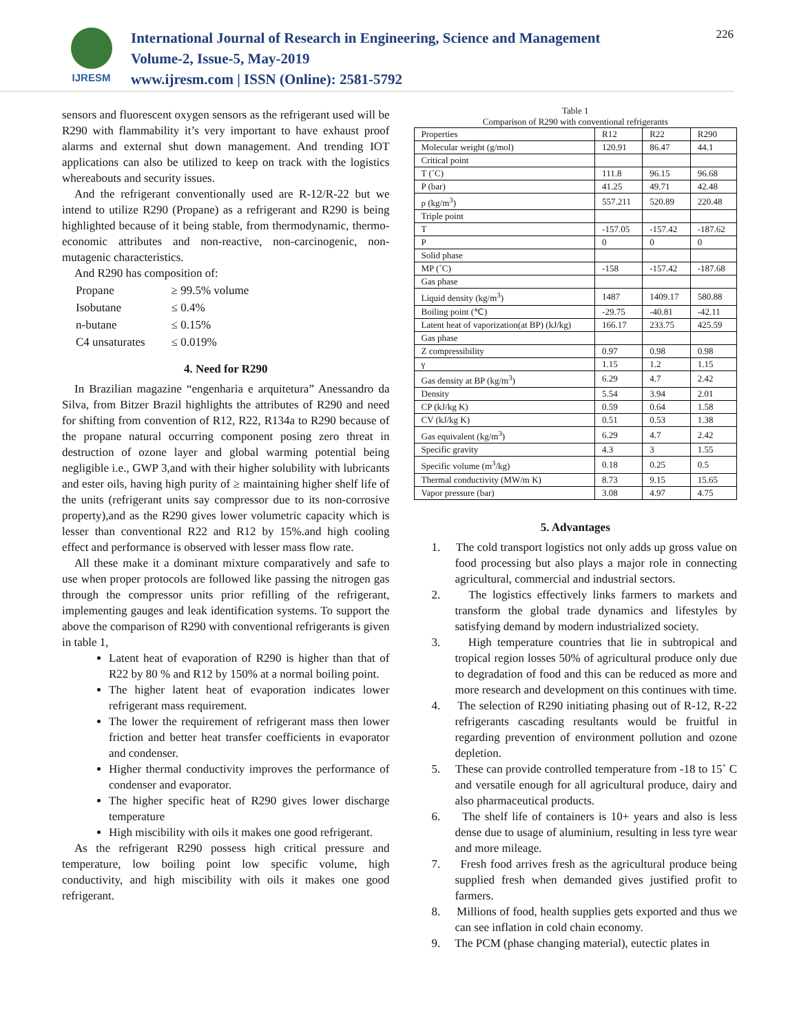IJRESM
International Journal of Research in Engineering, Science and Management
Volume-2, Issue-5, May-2019
www.ijresm.com | ISSN (Online): 2581-5792
226
sensors and fluorescent oxygen sensors as the refrigerant used will be R290 with flammability it’s very important to have exhaust proof alarms and external shut down management. And trending IOT applications can also be utilized to keep on track with the logistics whereabouts and security issues.
And the refrigerant conventionally used are R-12/R-22 but we intend to utilize R290 (Propane) as a refrigerant and R290 is being highlighted because of it being stable, from thermodynamic, thermo-economic attributes and non-reactive, non-carcinogenic, non-mutagenic characteristics.
And R290 has composition of:
| Propane | ≥ 99.5% volume |
| Isobutane | ≤ 0.4% |
| n-butane | ≤ 0.15% |
| C4 unsaturates | ≤ 0.019% |
4. Need for R290
In Brazilian magazine “engenharia e arquitetura” Anessandro da Silva, from Bitzer Brazil highlights the attributes of R290 and need for shifting from convention of R12, R22, R134a to R290 because of the propane natural occurring component posing zero threat in destruction of ozone layer and global warming potential being negligible i.e., GWP 3,and with their higher solubility with lubricants and ester oils, having high purity of ≥ maintaining higher shelf life of the units (refrigerant units say compressor due to its non-corrosive property),and as the R290 gives lower volumetric capacity which is lesser than conventional R22 and R12 by 15%.and high cooling effect and performance is observed with lesser mass flow rate.
All these make it a dominant mixture comparatively and safe to use when proper protocols are followed like passing the nitrogen gas through the compressor units prior refilling of the refrigerant, implementing gauges and leak identification systems. To support the above the comparison of R290 with conventional refrigerants is given in table 1,
Latent heat of evaporation of R290 is higher than that of R22 by 80 % and R12 by 150% at a normal boiling point.
The higher latent heat of evaporation indicates lower refrigerant mass requirement.
The lower the requirement of refrigerant mass then lower friction and better heat transfer coefficients in evaporator and condenser.
Higher thermal conductivity improves the performance of condenser and evaporator.
The higher specific heat of R290 gives lower discharge temperature
High miscibility with oils it makes one good refrigerant.
As the refrigerant R290 possess high critical pressure and temperature, low boiling point low specific volume, high conductivity, and high miscibility with oils it makes one good refrigerant.
Table 1
Comparison of R290 with conventional refrigerants
| Properties | R12 | R22 | R290 |
| Molecular weight (g/mol) | 120.91 | 86.47 | 44.1 |
| Critical point | | | |
| T (˚C) | 111.8 | 96.15 | 96.68 |
| P (bar) | 41.25 | 49.71 | 42.48 |
| ρ (kg/m<sup>3</sup>) | 557.211 | 520.89 | 220.48 |
| Triple point | | | |
| T | -157.05 | -157.42 | -187.62 |
| P | 0 | 0 | 0 |
| Solid phase | | | |
| MP (˚C) | -158 | -157.42 | -187.68 |
| Gas phase | | | |
| Liquid density (kg/m<sup>3</sup>) | 1487 | 1409.17 | 580.88 |
| Boiling point (℃) | -29.75 | -40.81 | -42.11 |
| Latent heat of vaporization(at BP) (kJ/kg) | 166.17 | 233.75 | 425.59 |
| Gas phase | | | |
| Z compressibility | 0.97 | 0.98 | 0.98 |
| γ | 1.15 | 1.2 | 1.15 |
| Gas density at BP (kg/m<sup>3</sup>) | 6.29 | 4.7 | 2.42 |
| Density | 5.54 | 3.94 | 2.01 |
| CP (kJ/kg K) | 0.59 | 0.64 | 1.58 |
| CV (kJ/kg K) | 0.51 | 0.53 | 1.38 |
| Gas equivalent (kg/m<sup>3</sup>) | 6.29 | 4.7 | 2.42 |
| Specific gravity | 4.3 | 3 | 1.55 |
| Specific volume (m<sup>3</sup>/kg) | 0.18 | 0.25 | 0.5 |
| Thermal conductivity (MW/m K) | 8.73 | 9.15 | 15.65 |
| Vapor pressure (bar) | 3.08 | 4.97 | 4.75 |
5. Advantages
1. The cold transport logistics not only adds up gross value on food processing but also plays a major role in connecting agricultural, commercial and industrial sectors.
2. The logistics effectively links farmers to markets and transform the global trade dynamics and lifestyles by satisfying demand by modern industrialized society.
3. High temperature countries that lie in subtropical and tropical region losses 50% of agricultural produce only due to degradation of food and this can be reduced as more and more research and development on this continues with time.
4. The selection of R290 initiating phasing out of R-12, R-22 refrigerants cascading resultants would be fruitful in regarding prevention of environment pollution and ozone depletion.
5. These can provide controlled temperature from -18 to 15˚ C and versatile enough for all agricultural produce, dairy and also pharmaceutical products.
6. The shelf life of containers is 10+ years and also is less dense due to usage of aluminium, resulting in less tyre wear and more mileage.
7. Fresh food arrives fresh as the agricultural produce being supplied fresh when demanded gives justified profit to farmers.
8. Millions of food, health supplies gets exported and thus we can see inflation in cold chain economy.
9. The PCM (phase changing material), eutectic plates in